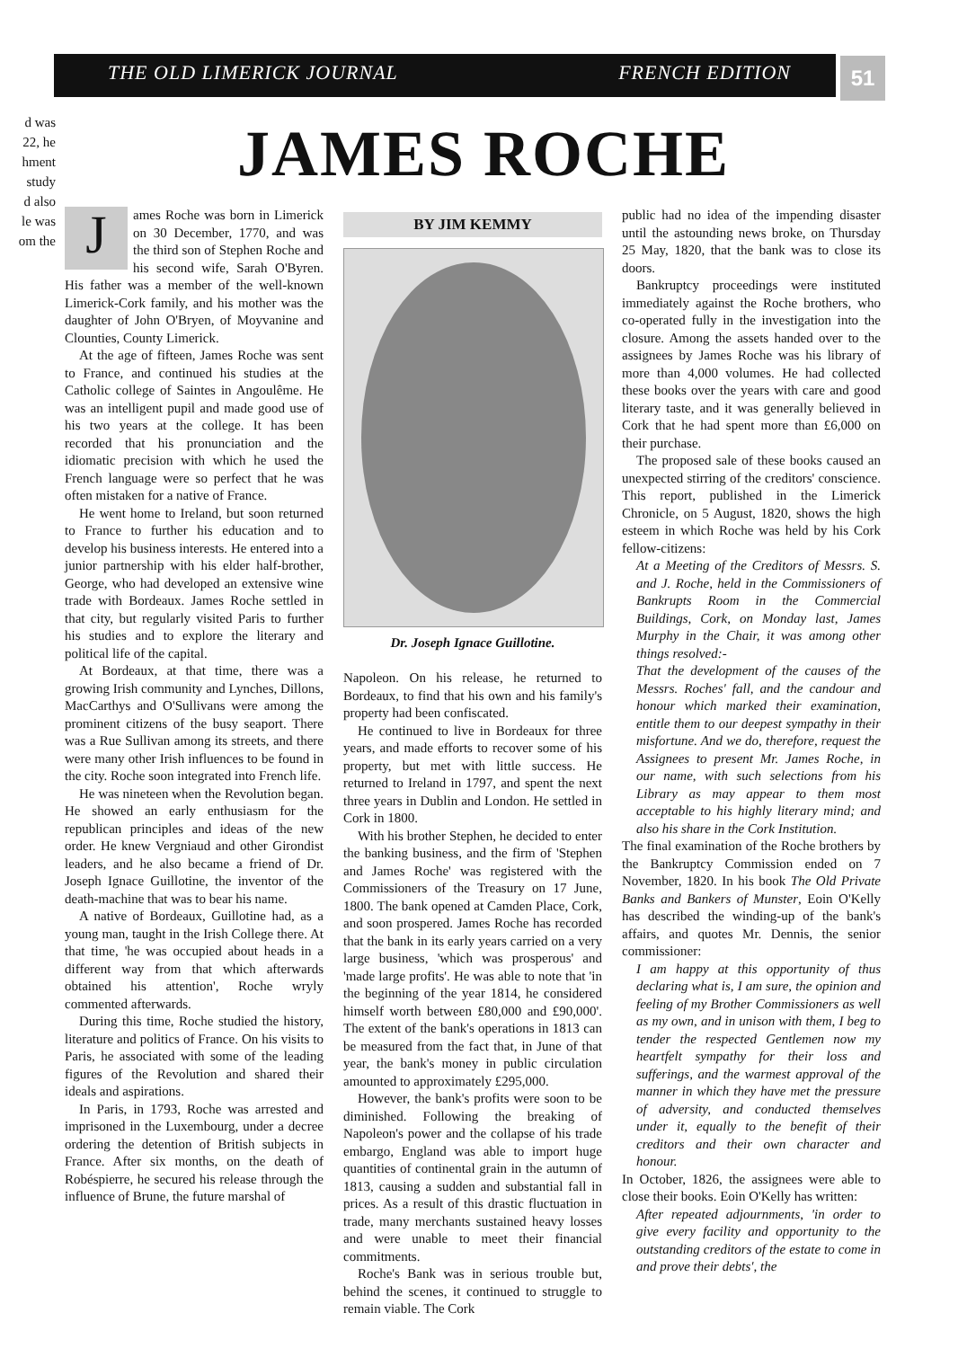THE OLD LIMERICK JOURNAL FRENCH EDITION 51
d was
22, he
hment
study
d also
le was
om the
JAMES ROCHE
James Roche was born in Limerick on 30 December, 1770, and was the third son of Stephen Roche and his second wife, Sarah O'Byren. His father was a member of the well-known Limerick-Cork family, and his mother was the daughter of John O'Bryen, of Moyvanine and Clounties, County Limerick.
At the age of fifteen, James Roche was sent to France, and continued his studies at the Catholic college of Saintes in Angoulême. He was an intelligent pupil and made good use of his two years at the college. It has been recorded that his pronunciation and the idiomatic precision with which he used the French language were so perfect that he was often mistaken for a native of France.
He went home to Ireland, but soon returned to France to further his education and to develop his business interests. He entered into a junior partnership with his elder half-brother, George, who had developed an extensive wine trade with Bordeaux. James Roche settled in that city, but regularly visited Paris to further his studies and to explore the literary and political life of the capital.
At Bordeaux, at that time, there was a growing Irish community and Lynches, Dillons, MacCarthys and O'Sullivans were among the prominent citizens of the busy seaport. There was a Rue Sullivan among its streets, and there were many other Irish influences to be found in the city. Roche soon integrated into French life.
He was nineteen when the Revolution began. He showed an early enthusiasm for the republican principles and ideas of the new order. He knew Vergniaud and other Girondist leaders, and he also became a friend of Dr. Joseph Ignace Guillotine, the inventor of the death-machine that was to bear his name.
A native of Bordeaux, Guillotine had, as a young man, taught in the Irish College there. At that time, 'he was occupied about heads in a different way from that which afterwards obtained his attention', Roche wryly commented afterwards.
During this time, Roche studied the history, literature and politics of France. On his visits to Paris, he associated with some of the leading figures of the Revolution and shared their ideals and aspirations.
In Paris, in 1793, Roche was arrested and imprisoned in the Luxembourg, under a decree ordering the detention of British subjects in France. After six months, on the death of Robéspierre, he secured his release through the influence of Brune, the future marshal of
BY JIM KEMMY
Dr. Joseph Ignace Guillotine.
Napoleon. On his release, he returned to Bordeaux, to find that his own and his family's property had been confiscated.
He continued to live in Bordeaux for three years, and made efforts to recover some of his property, but met with little success. He returned to Ireland in 1797, and spent the next three years in Dublin and London. He settled in Cork in 1800.
With his brother Stephen, he decided to enter the banking business, and the firm of 'Stephen and James Roche' was registered with the Commissioners of the Treasury on 17 June, 1800. The bank opened at Camden Place, Cork, and soon prospered. James Roche has recorded that the bank in its early years carried on a very large business, 'which was prosperous' and 'made large profits'. He was able to note that 'in the beginning of the year 1814, he considered himself worth between £80,000 and £90,000'. The extent of the bank's operations in 1813 can be measured from the fact that, in June of that year, the bank's money in public circulation amounted to approximately £295,000.
However, the bank's profits were soon to be diminished. Following the breaking of Napoleon's power and the collapse of his trade embargo, England was able to import huge quantities of continental grain in the autumn of 1813, causing a sudden and substantial fall in prices. As a result of this drastic fluctuation in trade, many merchants sustained heavy losses and were unable to meet their financial commitments.
Roche's Bank was in serious trouble but, behind the scenes, it continued to struggle to remain viable. The Cork
public had no idea of the impending disaster until the astounding news broke, on Thursday 25 May, 1820, that the bank was to close its doors.
Bankruptcy proceedings were instituted immediately against the Roche brothers, who co-operated fully in the investigation into the closure. Among the assets handed over to the assignees by James Roche was his library of more than 4,000 volumes. He had collected these books over the years with care and good literary taste, and it was generally believed in Cork that he had spent more than £6,000 on their purchase.
The proposed sale of these books caused an unexpected stirring of the creditors' conscience. This report, published in the Limerick Chronicle, on 5 August, 1820, shows the high esteem in which Roche was held by his Cork fellow-citizens:
At a Meeting of the Creditors of Messrs. S. and J. Roche, held in the Commissioners of Bankrupts Room in the Commercial Buildings, Cork, on Monday last, James Murphy in the Chair, it was among other things resolved:-
That the development of the causes of the Messrs. Roches' fall, and the candour and honour which marked their examination, entitle them to our deepest sympathy in their misfortune. And we do, therefore, request the Assignees to present Mr. James Roche, in our name, with such selections from his Library as may appear to them most acceptable to his highly literary mind; and also his share in the Cork Institution.
The final examination of the Roche brothers by the Bankruptcy Commission ended on 7 November, 1820. In his book The Old Private Banks and Bankers of Munster, Eoin O'Kelly has described the winding-up of the bank's affairs, and quotes Mr. Dennis, the senior commissioner:
I am happy at this opportunity of thus declaring what is, I am sure, the opinion and feeling of my Brother Commissioners as well as my own, and in unison with them, I beg to tender the respected Gentlemen now my heartfelt sympathy for their loss and sufferings, and the warmest approval of the manner in which they have met the pressure of adversity, and conducted themselves under it, equally to the benefit of their creditors and their own character and honour.
In October, 1826, the assignees were able to close their books. Eoin O'Kelly has written:
After repeated adjournments, 'in order to give every facility and opportunity to the outstanding creditors of the estate to come in and prove their debts', the